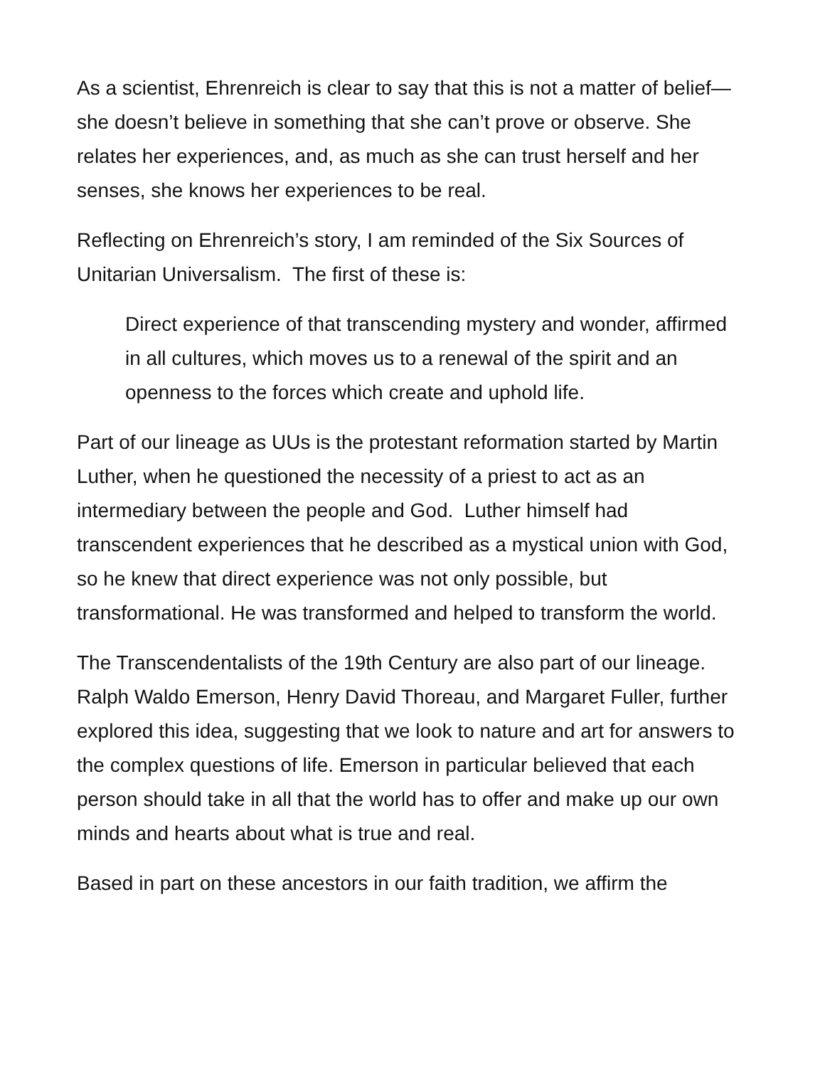As a scientist, Ehrenreich is clear to say that this is not a matter of belief—she doesn’t believe in something that she can’t prove or observe. She relates her experiences, and, as much as she can trust herself and her senses, she knows her experiences to be real.
Reflecting on Ehrenreich’s story, I am reminded of the Six Sources of Unitarian Universalism. The first of these is:
Direct experience of that transcending mystery and wonder, affirmed in all cultures, which moves us to a renewal of the spirit and an openness to the forces which create and uphold life.
Part of our lineage as UUs is the protestant reformation started by Martin Luther, when he questioned the necessity of a priest to act as an intermediary between the people and God. Luther himself had transcendent experiences that he described as a mystical union with God, so he knew that direct experience was not only possible, but transformational. He was transformed and helped to transform the world.
The Transcendentalists of the 19th Century are also part of our lineage. Ralph Waldo Emerson, Henry David Thoreau, and Margaret Fuller, further explored this idea, suggesting that we look to nature and art for answers to the complex questions of life. Emerson in particular believed that each person should take in all that the world has to offer and make up our own minds and hearts about what is true and real.
Based in part on these ancestors in our faith tradition, we affirm the